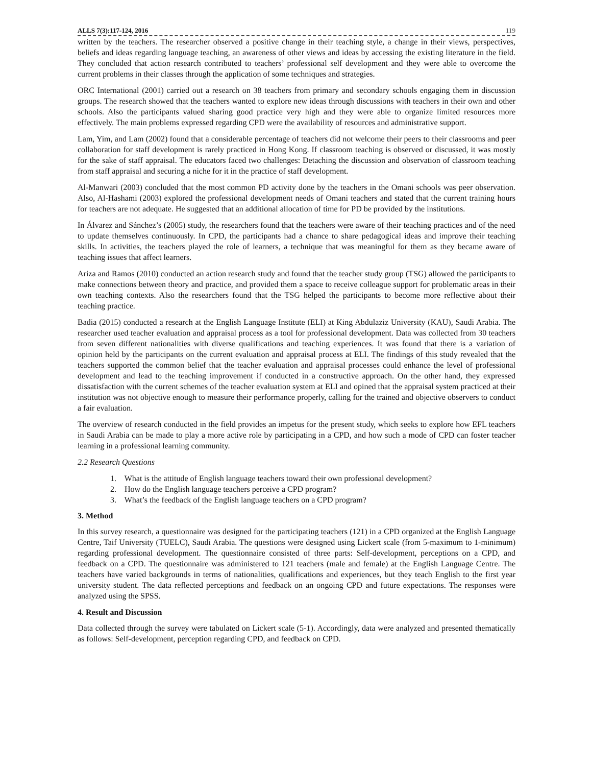ALLS 7(3):117-124, 2016 119
written by the teachers. The researcher observed a positive change in their teaching style, a change in their views, perspectives, beliefs and ideas regarding language teaching, an awareness of other views and ideas by accessing the existing literature in the field. They concluded that action research contributed to teachers’ professional self development and they were able to overcome the current problems in their classes through the application of some techniques and strategies.
ORC International (2001) carried out a research on 38 teachers from primary and secondary schools engaging them in discussion groups. The research showed that the teachers wanted to explore new ideas through discussions with teachers in their own and other schools. Also the participants valued sharing good practice very high and they were able to organize limited resources more effectively. The main problems expressed regarding CPD were the availability of resources and administrative support.
Lam, Yim, and Lam (2002) found that a considerable percentage of teachers did not welcome their peers to their classrooms and peer collaboration for staff development is rarely practiced in Hong Kong. If classroom teaching is observed or discussed, it was mostly for the sake of staff appraisal. The educators faced two challenges: Detaching the discussion and observation of classroom teaching from staff appraisal and securing a niche for it in the practice of staff development.
Al-Manwari (2003) concluded that the most common PD activity done by the teachers in the Omani schools was peer observation. Also, Al-Hashami (2003) explored the professional development needs of Omani teachers and stated that the current training hours for teachers are not adequate. He suggested that an additional allocation of time for PD be provided by the institutions.
In Álvarez and Sánchez’s (2005) study, the researchers found that the teachers were aware of their teaching practices and of the need to update themselves continuously. In CPD, the participants had a chance to share pedagogical ideas and improve their teaching skills. In activities, the teachers played the role of learners, a technique that was meaningful for them as they became aware of teaching issues that affect learners.
Ariza and Ramos (2010) conducted an action research study and found that the teacher study group (TSG) allowed the participants to make connections between theory and practice, and provided them a space to receive colleague support for problematic areas in their own teaching contexts. Also the researchers found that the TSG helped the participants to become more reflective about their teaching practice.
Badia (2015) conducted a research at the English Language Institute (ELI) at King Abdulaziz University (KAU), Saudi Arabia. The researcher used teacher evaluation and appraisal process as a tool for professional development. Data was collected from 30 teachers from seven different nationalities with diverse qualifications and teaching experiences. It was found that there is a variation of opinion held by the participants on the current evaluation and appraisal process at ELI. The findings of this study revealed that the teachers supported the common belief that the teacher evaluation and appraisal processes could enhance the level of professional development and lead to the teaching improvement if conducted in a constructive approach. On the other hand, they expressed dissatisfaction with the current schemes of the teacher evaluation system at ELI and opined that the appraisal system practiced at their institution was not objective enough to measure their performance properly, calling for the trained and objective observers to conduct a fair evaluation.
The overview of research conducted in the field provides an impetus for the present study, which seeks to explore how EFL teachers in Saudi Arabia can be made to play a more active role by participating in a CPD, and how such a mode of CPD can foster teacher learning in a professional learning community.
2.2 Research Questions
1. What is the attitude of English language teachers toward their own professional development?
2. How do the English language teachers perceive a CPD program?
3. What’s the feedback of the English language teachers on a CPD program?
3. Method
In this survey research, a questionnaire was designed for the participating teachers (121) in a CPD organized at the English Language Centre, Taif University (TUELC), Saudi Arabia. The questions were designed using Lickert scale (from 5-maximum to 1-minimum) regarding professional development. The questionnaire consisted of three parts: Self-development, perceptions on a CPD, and feedback on a CPD. The questionnaire was administered to 121 teachers (male and female) at the English Language Centre. The teachers have varied backgrounds in terms of nationalities, qualifications and experiences, but they teach English to the first year university student. The data reflected perceptions and feedback on an ongoing CPD and future expectations. The responses were analyzed using the SPSS.
4. Result and Discussion
Data collected through the survey were tabulated on Lickert scale (5-1). Accordingly, data were analyzed and presented thematically as follows: Self-development, perception regarding CPD, and feedback on CPD.